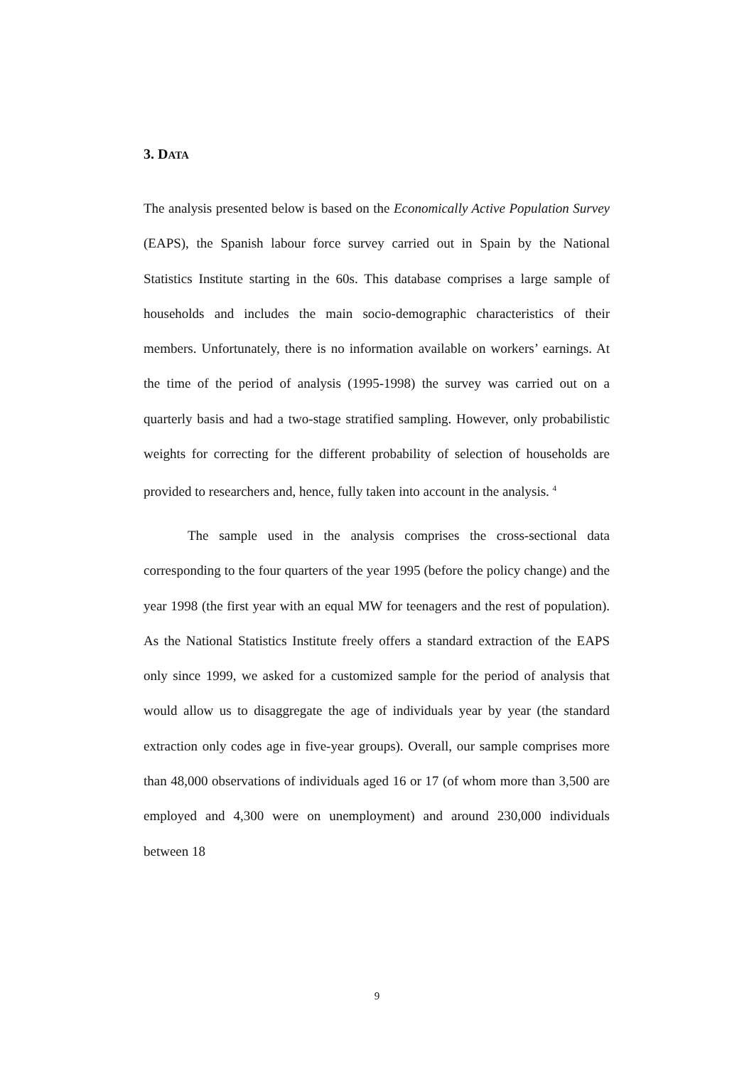3. DATA
The analysis presented below is based on the Economically Active Population Survey (EAPS), the Spanish labour force survey carried out in Spain by the National Statistics Institute starting in the 60s. This database comprises a large sample of households and includes the main socio-demographic characteristics of their members. Unfortunately, there is no information available on workers’ earnings. At the time of the period of analysis (1995-1998) the survey was carried out on a quarterly basis and had a two-stage stratified sampling. However, only probabilistic weights for correcting for the different probability of selection of households are provided to researchers and, hence, fully taken into account in the analysis. <sup>4</sup>
The sample used in the analysis comprises the cross-sectional data corresponding to the four quarters of the year 1995 (before the policy change) and the year 1998 (the first year with an equal MW for teenagers and the rest of population). As the National Statistics Institute freely offers a standard extraction of the EAPS only since 1999, we asked for a customized sample for the period of analysis that would allow us to disaggregate the age of individuals year by year (the standard extraction only codes age in five-year groups). Overall, our sample comprises more than 48,000 observations of individuals aged 16 or 17 (of whom more than 3,500 are employed and 4,300 were on unemployment) and around 230,000 individuals between 18
9